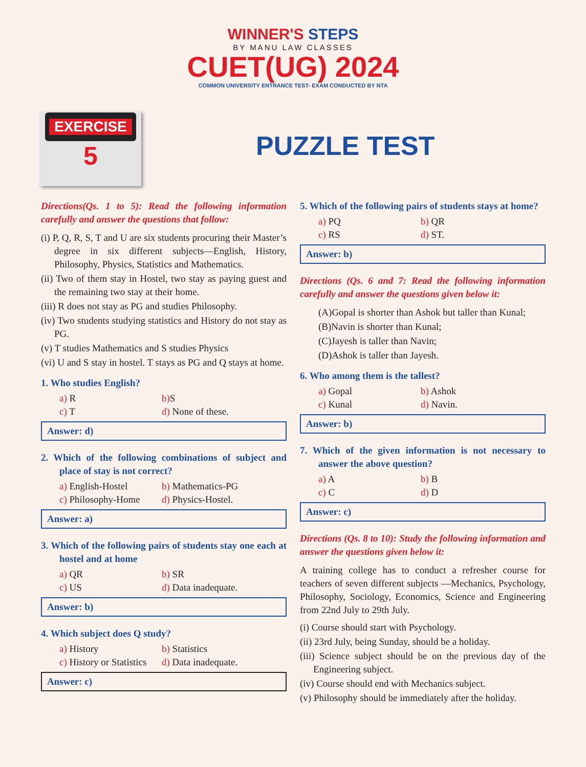WINNER'S STEPS
BY MANU LAW CLASSES
CUET(UG) 2024
COMMON UNIVERSITY ENTRANCE TEST- EXAM CONDUCTED BY NTA
EXERCISE
5
PUZZLE TEST
Directions(Qs. 1 to 5): Read the following information carefully and answer the questions that follow:
(i) P, Q, R, S, T and U are six students procuring their Master’s degree in six different subjects—English, History, Philosophy, Physics, Statistics and Mathematics.
(ii) Two of them stay in Hostel, two stay as paying guest and the remaining two stay at their home.
(iii) R does not stay as PG and studies Philosophy.
(iv) Two students studying statistics and History do not stay as PG.
(v) T studies Mathematics and S studies Physics
(vi) U and S stay in hostel. T stays as PG and Q stays at home.
1. Who studies English?
a) R b) S c) T d) None of these.
Answer: d)
2. Which of the following combinations of subject and place of stay is not correct?
a) English-Hostel b) Mathematics-PG c) Philosophy-Home d) Physics-Hostel.
Answer: a)
3. Which of the following pairs of students stay one each at hostel and at home
a) QR b) SR c) US d) Data inadequate.
Answer: b)
4. Which subject does Q study?
a) History b) Statistics c) History or Statistics d) Data inadequate.
Answer: c)
5. Which of the following pairs of students stays at home?
a) PQ b) QR c) RS d) ST.
Answer: b)
Directions (Qs. 6 and 7: Read the following information carefully and answer the questions given below it:
(A)Gopal is shorter than Ashok but taller than Kunal;
(B)Navin is shorter than Kunal;
(C)Jayesh is taller than Navin;
(D)Ashok is taller than Jayesh.
6. Who among them is the tallest?
a) Gopal b) Ashok c) Kunal d) Navin.
Answer: b)
7. Which of the given information is not necessary to answer the above question?
a) A b) B c) C d) D
Answer: c)
Directions (Qs. 8 to 10): Study the following information and answer the questions given below it:
A training college has to conduct a refresher course for teachers of seven different subjects —Mechanics, Psychology, Philosophy, Sociology, Economics, Science and Engineering from 22nd July to 29th July.
(i) Course should start with Psychology.
(ii) 23rd July, being Sunday, should be a holiday.
(iii) Science subject should be on the previous day of the Engineering subject.
(iv) Course should end with Mechanics subject.
(v) Philosophy should be immediately after the holiday.